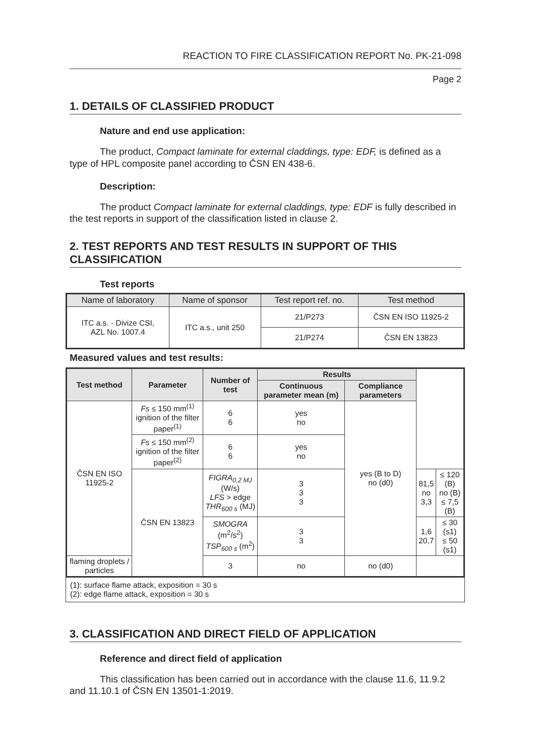REACTION TO FIRE CLASSIFICATION REPORT No. PK-21-098
Page 2
1. DETAILS OF CLASSIFIED PRODUCT
Nature and end use application:
The product, Compact laminate for external claddings, type: EDF, is defined as a type of HPL composite panel according to ČSN EN 438-6.
Description:
The product Compact laminate for external claddings, type: EDF is fully described in the test reports in support of the classification listed in clause 2.
2. TEST REPORTS AND TEST RESULTS IN SUPPORT OF THIS CLASSIFICATION
Test reports
| Name of laboratory | Name of sponsor | Test report ref. no. | Test method |
| --- | --- | --- | --- |
| ITC a.s. - Divize CSI, AZL No. 1007.4 | ITC a.s., unit 250 | 21/P273 | ČSN EN ISO 11925-2 |
| | | 21/P274 | ČSN EN 13823 |
Measured values and test results:
| Test method | Parameter | Number of test | Results | | | |
| --- | --- | --- | --- | --- | --- | --- |
| | | | Continuous parameter mean (m) | Compliance parameters | | |
| ČSN EN ISO 11925-2 | Fs ≤ 150 mm<sup>(1)</sup> ignition of the filter paper<sup>(1)</sup> | 6 6 | yes no | yes (B to D) no (d0) | | |
| | Fs ≤ 150 mm<sup>(2)</sup> ignition of the filter paper<sup>(2)</sup> | 6 6 | yes no | | | |
| | ČSN EN 13823 | FIGRA<sub>0,2 MJ</sub> (W/s) LFS > edge THR<sub>600 s</sub> (MJ) | 3 3 3 | | 81,5 no 3,3 | ≤ 120 (B) no (B) ≤ 7,5 (B) |
| | | SMOGRA (m<sup>2</sup>/s<sup>2</sup>) TSP<sub>600 s</sub> (m<sup>2</sup>) | 3 3 | | 1,6 20,7 | ≤ 30 (s1) ≤ 50 (s1) |
| flaming droplets / particles | | 3 | no | no (d0) | | |
(1): surface flame attack, exposition = 30 s
(2): edge flame attack, exposition = 30 s
3. CLASSIFICATION AND DIRECT FIELD OF APPLICATION
Reference and direct field of application
This classification has been carried out in accordance with the clause 11.6, 11.9.2 and 11.10.1 of ČSN EN 13501-1:2019.